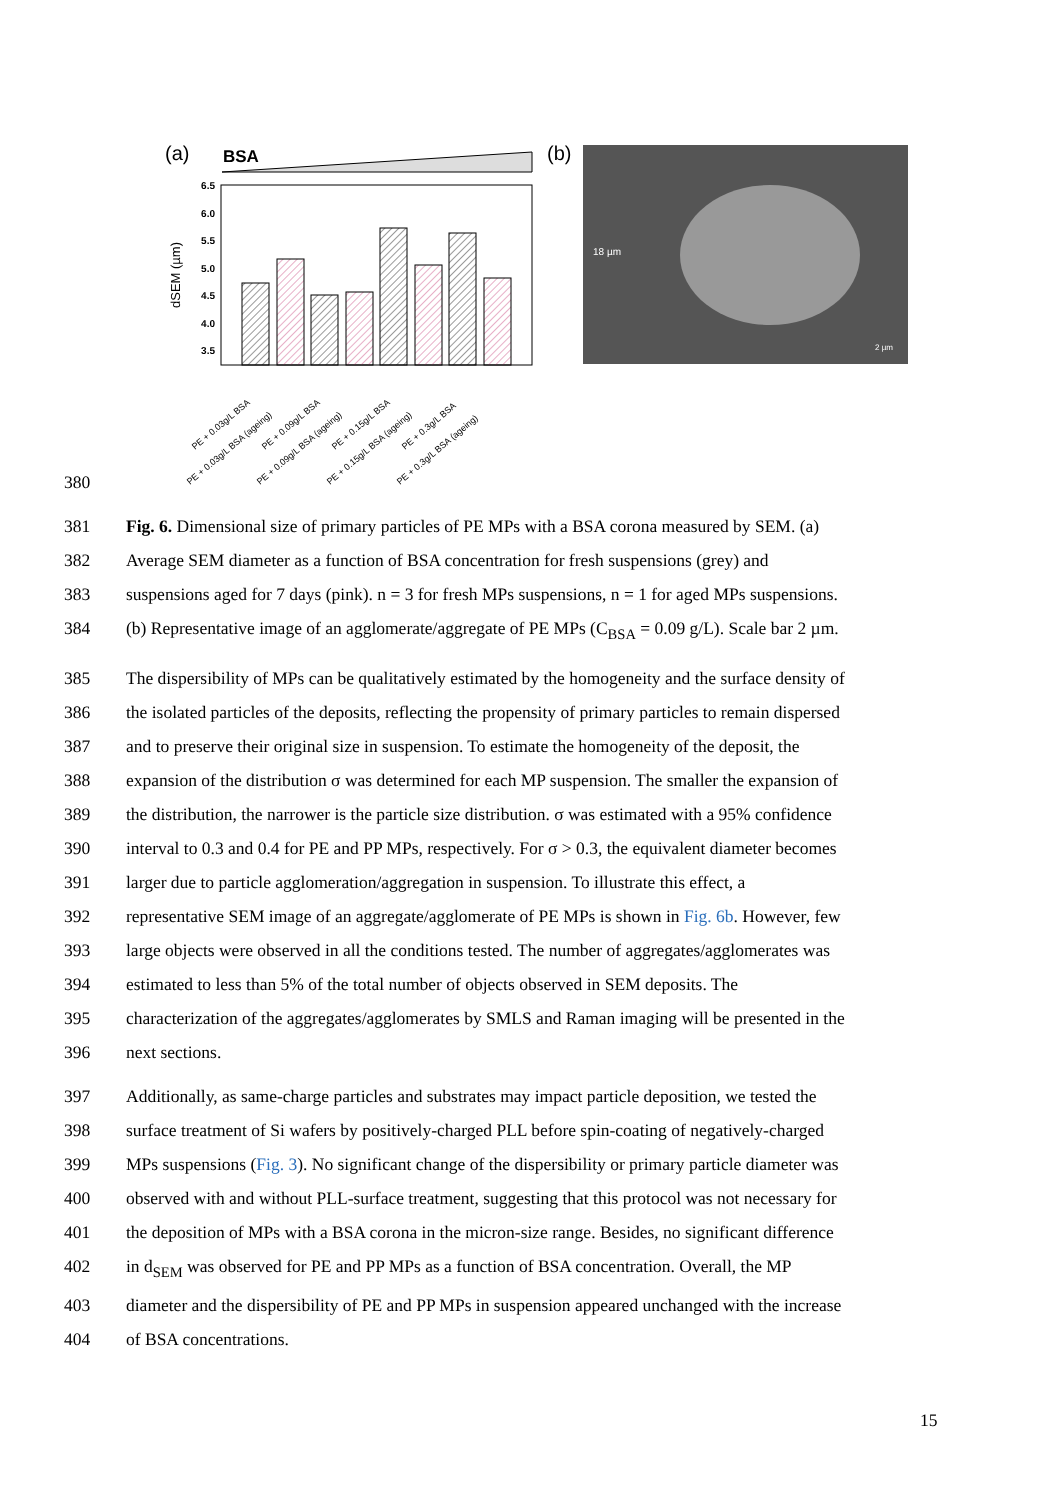(a)
BSA
(b)
6.5
6.0
5.5
5.0
4.5
4.0
3.5
dSEM (µm)
18 µm
2 µm
PE + 0.03g/L BSA
PE + 0.03g/L BSA (ageing)
PE + 0.09g/L BSA
PE + 0.09g/L BSA (ageing)
PE + 0.15g/L BSA
PE + 0.15g/L BSA (ageing)
PE + 0.3g/L BSA
PE + 0.3g/L BSA (ageing)
380
381 Fig. 6. Dimensional size of primary particles of PE MPs with a BSA corona measured by SEM. (a)
382 Average SEM diameter as a function of BSA concentration for fresh suspensions (grey) and
383 suspensions aged for 7 days (pink). n = 3 for fresh MPs suspensions, n = 1 for aged MPs suspensions.
384 (b) Representative image of an agglomerate/aggregate of PE MPs (C<sub>BSA</sub> = 0.09 g/L). Scale bar 2 µm.
385 The dispersibility of MPs can be qualitatively estimated by the homogeneity and the surface density of
386 the isolated particles of the deposits, reflecting the propensity of primary particles to remain dispersed
387 and to preserve their original size in suspension. To estimate the homogeneity of the deposit, the
388 expansion of the distribution σ was determined for each MP suspension. The smaller the expansion of
389 the distribution, the narrower is the particle size distribution. σ was estimated with a 95% confidence
390 interval to 0.3 and 0.4 for PE and PP MPs, respectively. For σ > 0.3, the equivalent diameter becomes
391 larger due to particle agglomeration/aggregation in suspension. To illustrate this effect, a
392 representative SEM image of an aggregate/agglomerate of PE MPs is shown in Fig. 6b. However, few
393 large objects were observed in all the conditions tested. The number of aggregates/agglomerates was
394 estimated to less than 5% of the total number of objects observed in SEM deposits. The
395 characterization of the aggregates/agglomerates by SMLS and Raman imaging will be presented in the
396 next sections.
397 Additionally, as same-charge particles and substrates may impact particle deposition, we tested the
398 surface treatment of Si wafers by positively-charged PLL before spin-coating of negatively-charged
399 MPs suspensions (Fig. 3). No significant change of the dispersibility or primary particle diameter was
400 observed with and without PLL-surface treatment, suggesting that this protocol was not necessary for
401 the deposition of MPs with a BSA corona in the micron-size range. Besides, no significant difference
402 in d<sub>SEM</sub> was observed for PE and PP MPs as a function of BSA concentration. Overall, the MP
403 diameter and the dispersibility of PE and PP MPs in suspension appeared unchanged with the increase
404 of BSA concentrations.
15